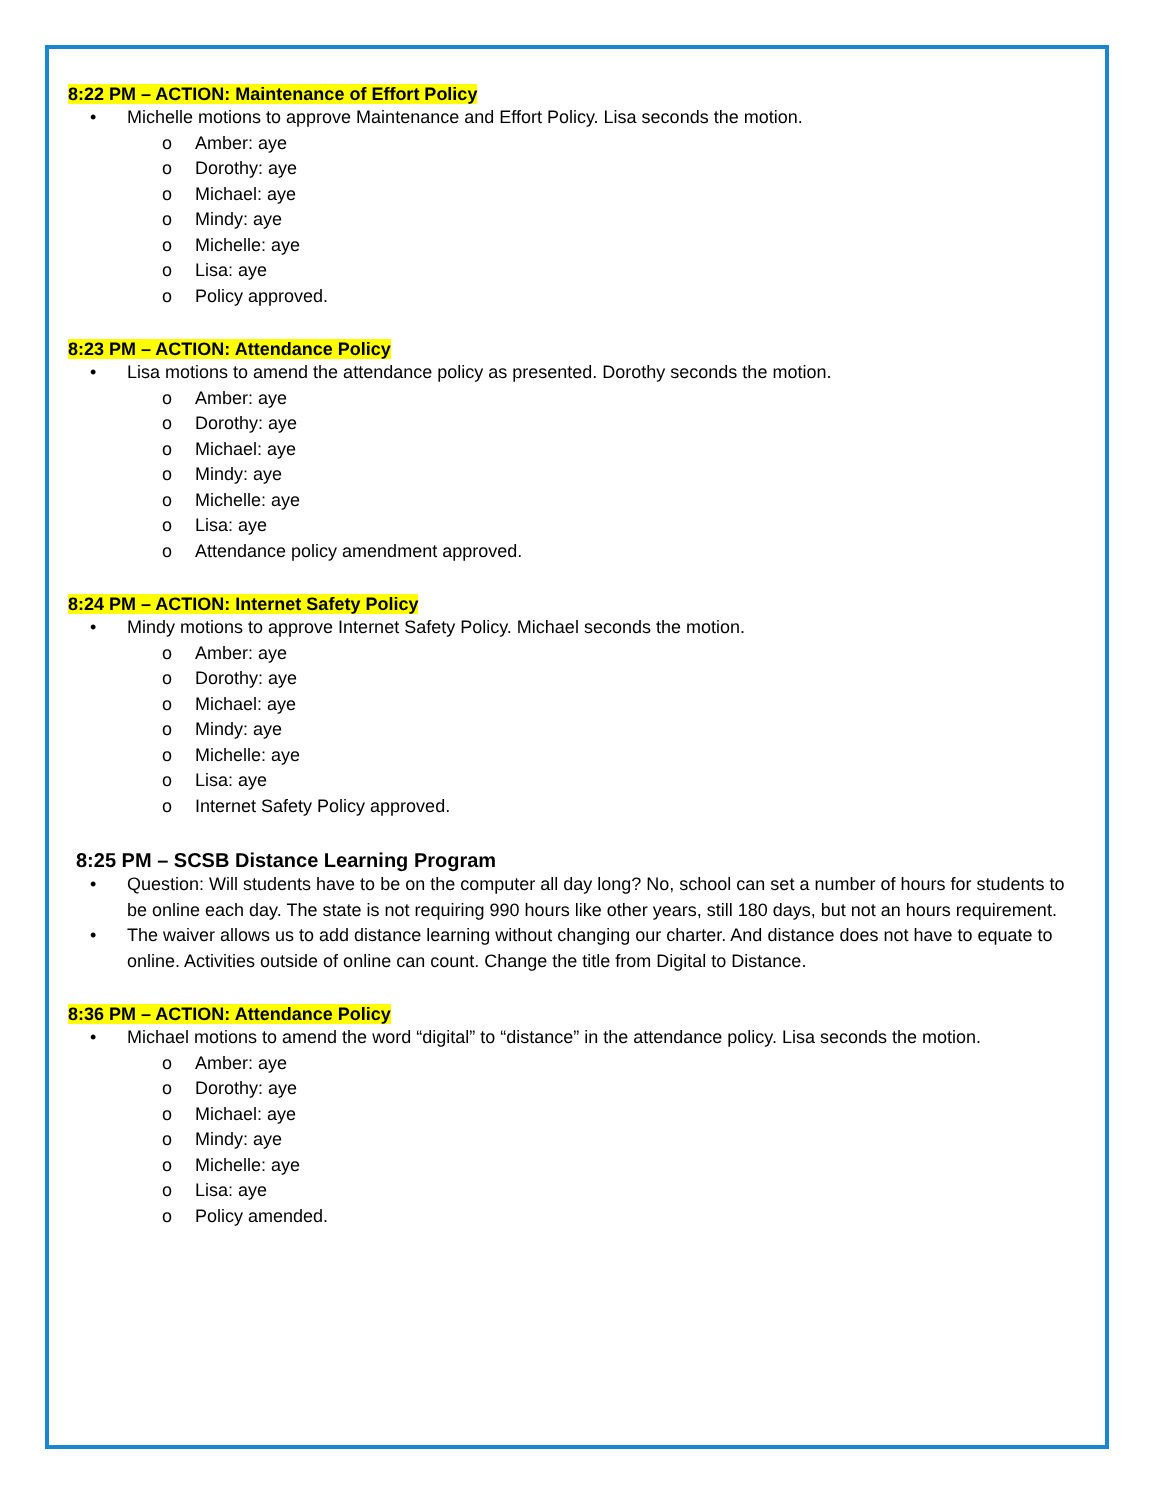8:22 PM – ACTION: Maintenance of Effort Policy
• Michelle motions to approve Maintenance and Effort Policy. Lisa seconds the motion.
o Amber: aye
o Dorothy: aye
o Michael: aye
o Mindy: aye
o Michelle: aye
o Lisa: aye
o Policy approved.
8:23 PM – ACTION: Attendance Policy
• Lisa motions to amend the attendance policy as presented. Dorothy seconds the motion.
o Amber: aye
o Dorothy: aye
o Michael: aye
o Mindy: aye
o Michelle: aye
o Lisa: aye
o Attendance policy amendment approved.
8:24 PM – ACTION: Internet Safety Policy
• Mindy motions to approve Internet Safety Policy. Michael seconds the motion.
o Amber: aye
o Dorothy: aye
o Michael: aye
o Mindy: aye
o Michelle: aye
o Lisa: aye
o Internet Safety Policy approved.
8:25 PM – SCSB Distance Learning Program
• Question: Will students have to be on the computer all day long? No, school can set a number of hours for students to be online each day. The state is not requiring 990 hours like other years, still 180 days, but not an hours requirement.
• The waiver allows us to add distance learning without changing our charter. And distance does not have to equate to online. Activities outside of online can count. Change the title from Digital to Distance.
8:36 PM – ACTION: Attendance Policy
• Michael motions to amend the word “digital” to “distance” in the attendance policy. Lisa seconds the motion.
o Amber: aye
o Dorothy: aye
o Michael: aye
o Mindy: aye
o Michelle: aye
o Lisa: aye
o Policy amended.